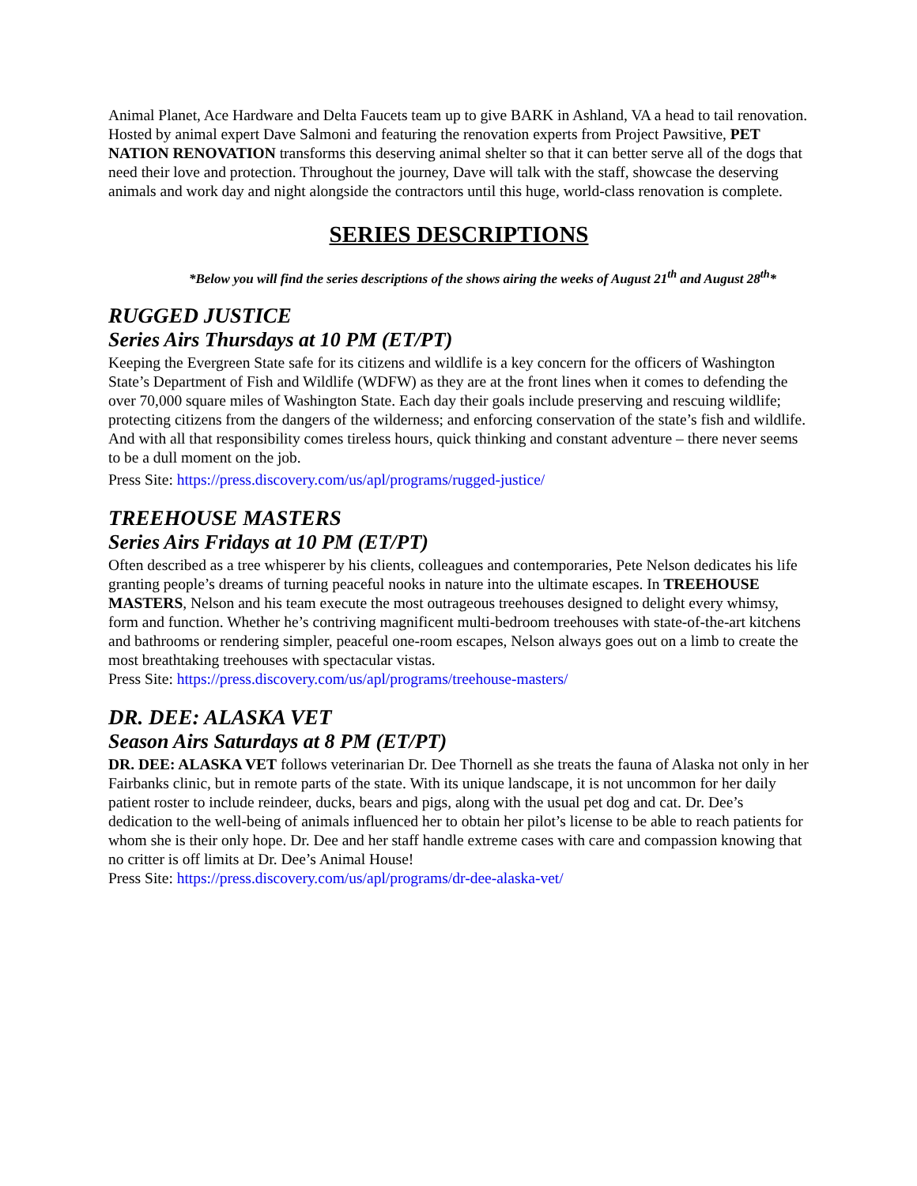Animal Planet, Ace Hardware and Delta Faucets team up to give BARK in Ashland, VA a head to tail renovation. Hosted by animal expert Dave Salmoni and featuring the renovation experts from Project Pawsitive, PET NATION RENOVATION transforms this deserving animal shelter so that it can better serve all of the dogs that need their love and protection. Throughout the journey, Dave will talk with the staff, showcase the deserving animals and work day and night alongside the contractors until this huge, world-class renovation is complete.
SERIES DESCRIPTIONS
*Below you will find the series descriptions of the shows airing the weeks of August 21<sup>th</sup> and August 28<sup>th</sup>*
RUGGED JUSTICE
Series Airs Thursdays at 10 PM (ET/PT)
Keeping the Evergreen State safe for its citizens and wildlife is a key concern for the officers of Washington State’s Department of Fish and Wildlife (WDFW) as they are at the front lines when it comes to defending the over 70,000 square miles of Washington State. Each day their goals include preserving and rescuing wildlife; protecting citizens from the dangers of the wilderness; and enforcing conservation of the state’s fish and wildlife. And with all that responsibility comes tireless hours, quick thinking and constant adventure – there never seems to be a dull moment on the job.
Press Site: https://press.discovery.com/us/apl/programs/rugged-justice/
TREEHOUSE MASTERS
Series Airs Fridays at 10 PM (ET/PT)
Often described as a tree whisperer by his clients, colleagues and contemporaries, Pete Nelson dedicates his life granting people’s dreams of turning peaceful nooks in nature into the ultimate escapes. In TREEHOUSE MASTERS, Nelson and his team execute the most outrageous treehouses designed to delight every whimsy, form and function. Whether he’s contriving magnificent multi-bedroom treehouses with state-of-the-art kitchens and bathrooms or rendering simpler, peaceful one-room escapes, Nelson always goes out on a limb to create the most breathtaking treehouses with spectacular vistas.
Press Site: https://press.discovery.com/us/apl/programs/treehouse-masters/
DR. DEE: ALASKA VET
Season Airs Saturdays at 8 PM (ET/PT)
DR. DEE: ALASKA VET follows veterinarian Dr. Dee Thornell as she treats the fauna of Alaska not only in her Fairbanks clinic, but in remote parts of the state. With its unique landscape, it is not uncommon for her daily patient roster to include reindeer, ducks, bears and pigs, along with the usual pet dog and cat. Dr. Dee’s dedication to the well-being of animals influenced her to obtain her pilot’s license to be able to reach patients for whom she is their only hope. Dr. Dee and her staff handle extreme cases with care and compassion knowing that no critter is off limits at Dr. Dee’s Animal House!
Press Site: https://press.discovery.com/us/apl/programs/dr-dee-alaska-vet/